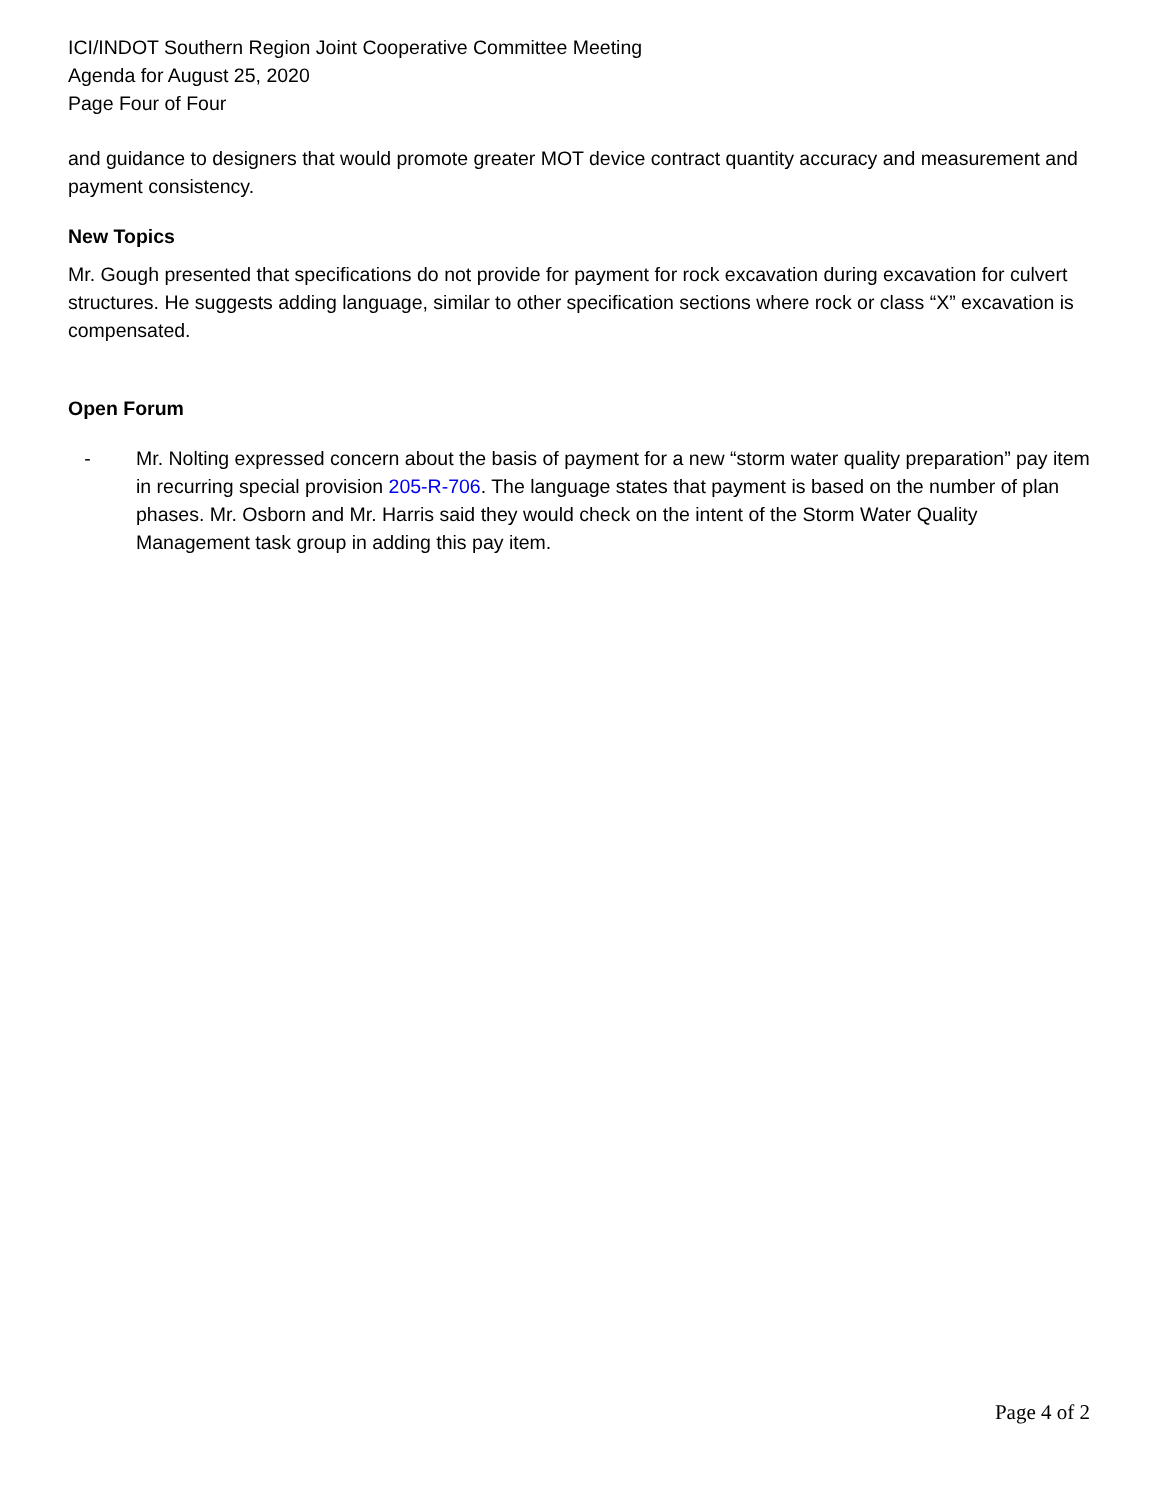ICI/INDOT Southern Region Joint Cooperative Committee Meeting
Agenda for August 25, 2020
Page Four of Four
and guidance to designers that would promote greater MOT device contract quantity accuracy and measurement and payment consistency.
New Topics
Mr. Gough presented that specifications do not provide for payment for rock excavation during excavation for culvert structures. He suggests adding language, similar to other specification sections where rock or class “X” excavation is compensated.
Open Forum
- Mr. Nolting expressed concern about the basis of payment for a new “storm water quality preparation” pay item in recurring special provision 205-R-706. The language states that payment is based on the number of plan phases. Mr. Osborn and Mr. Harris said they would check on the intent of the Storm Water Quality Management task group in adding this pay item.
Page 4 of 2